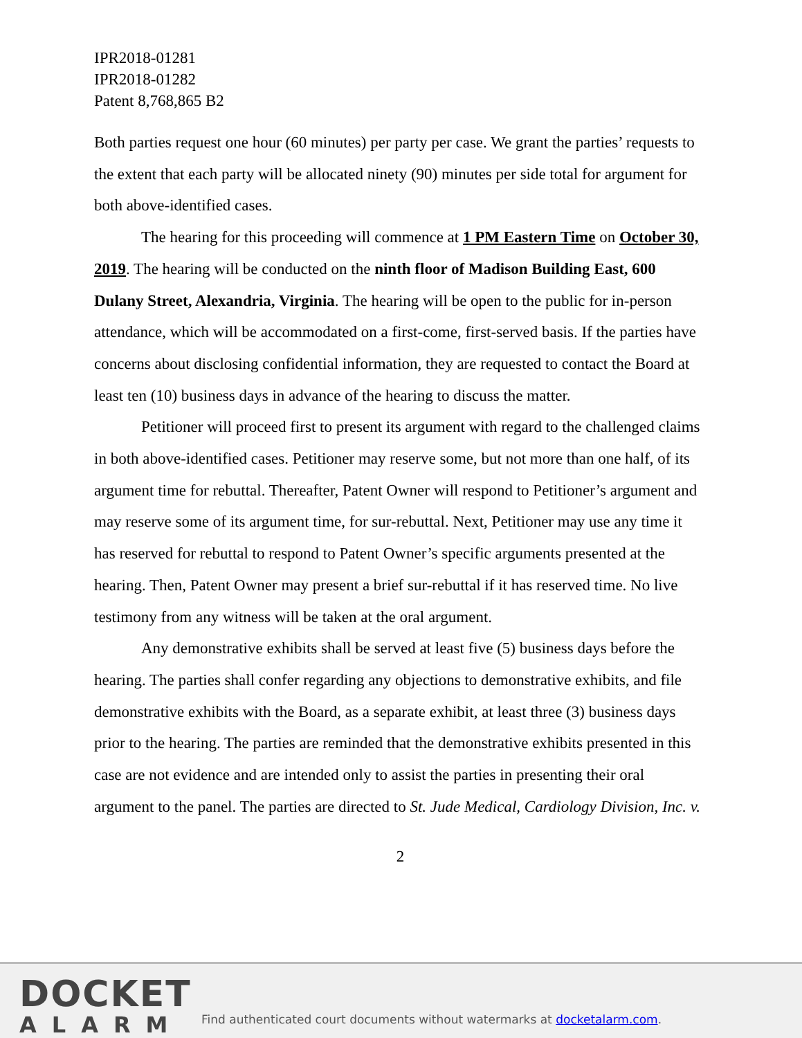IPR2018-01281
IPR2018-01282
Patent 8,768,865 B2
Both parties request one hour (60 minutes) per party per case. We grant the parties’ requests to the extent that each party will be allocated ninety (90) minutes per side total for argument for both above-identified cases.
The hearing for this proceeding will commence at 1 PM Eastern Time on October 30, 2019. The hearing will be conducted on the ninth floor of Madison Building East, 600 Dulany Street, Alexandria, Virginia. The hearing will be open to the public for in-person attendance, which will be accommodated on a first-come, first-served basis. If the parties have concerns about disclosing confidential information, they are requested to contact the Board at least ten (10) business days in advance of the hearing to discuss the matter.
Petitioner will proceed first to present its argument with regard to the challenged claims in both above-identified cases. Petitioner may reserve some, but not more than one half, of its argument time for rebuttal. Thereafter, Patent Owner will respond to Petitioner’s argument and may reserve some of its argument time, for sur-rebuttal. Next, Petitioner may use any time it has reserved for rebuttal to respond to Patent Owner’s specific arguments presented at the hearing. Then, Patent Owner may present a brief sur-rebuttal if it has reserved time. No live testimony from any witness will be taken at the oral argument.
Any demonstrative exhibits shall be served at least five (5) business days before the hearing. The parties shall confer regarding any objections to demonstrative exhibits, and file demonstrative exhibits with the Board, as a separate exhibit, at least three (3) business days prior to the hearing. The parties are reminded that the demonstrative exhibits presented in this case are not evidence and are intended only to assist the parties in presenting their oral argument to the panel. The parties are directed to St. Jude Medical, Cardiology Division, Inc. v.
2
DOCKET
ALARM
Find authenticated court documents without watermarks at docketalarm.com.